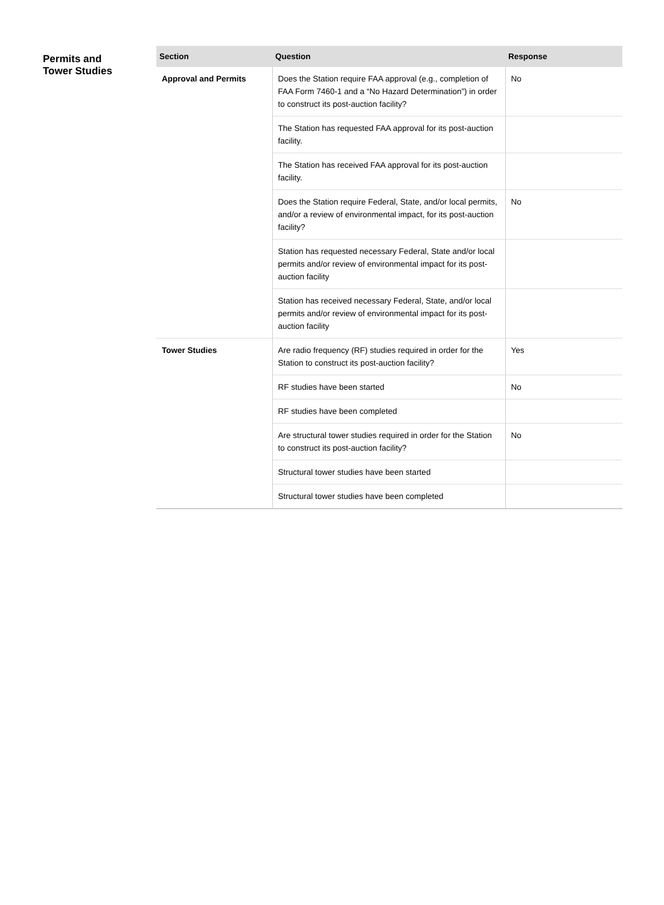Permits and
Tower Studies
| Section | Question | Response |
| --- | --- | --- |
| Approval and Permits | Does the Station require FAA approval (e.g., completion of FAA Form 7460-1 and a “No Hazard Determination”) in order to construct its post-auction facility? | No |
| | The Station has requested FAA approval for its post-auction facility. | |
| | The Station has received FAA approval for its post-auction facility. | |
| | Does the Station require Federal, State, and/or local permits, and/or a review of environmental impact, for its post-auction facility? | No |
| | Station has requested necessary Federal, State and/or local permits and/or review of environmental impact for its post-auction facility | |
| | Station has received necessary Federal, State, and/or local permits and/or review of environmental impact for its post-auction facility | |
| Tower Studies | Are radio frequency (RF) studies required in order for the Station to construct its post-auction facility? | Yes |
| | RF studies have been started | No |
| | RF studies have been completed | |
| | Are structural tower studies required in order for the Station to construct its post-auction facility? | No |
| | Structural tower studies have been started | |
| | Structural tower studies have been completed | |